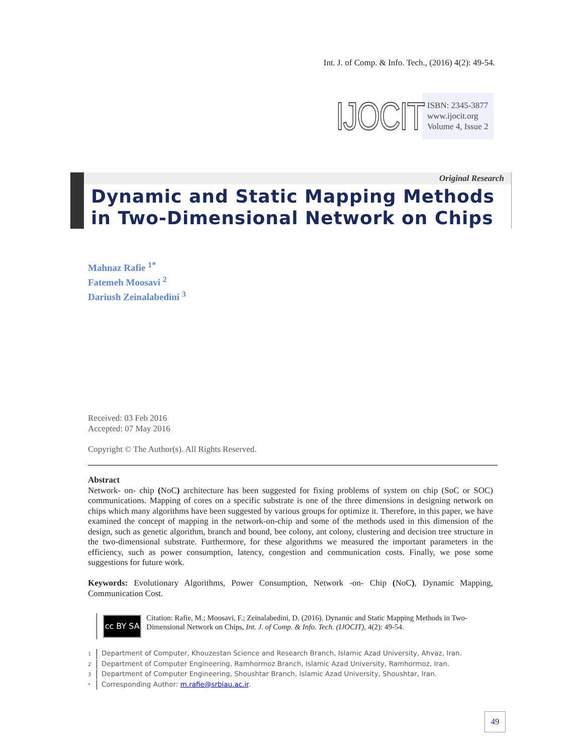Int. J. of Comp. & Info. Tech., (2016) 4(2): 49-54.
IJOCIT
ISBN: 2345-3877
www.ijocit.org
Volume 4, Issue 2
Original Research
Dynamic and Static Mapping Methods in Two-Dimensional Network on Chips
Mahnaz Rafie <sup>1*</sup>
Fatemeh Moosavi <sup>2</sup>
Dariush Zeinalabedini <sup>3</sup>
Received: 03 Feb 2016
Accepted: 07 May 2016
Copyright © The Author(s). All Rights Reserved.
Abstract
Network- on- chip (NoC) architecture has been suggested for fixing problems of system on chip (SoC or SOC) communications. Mapping of cores on a specific substrate is one of the three dimensions in designing network on chips which many algorithms have been suggested by various groups for optimize it. Therefore, in this paper, we have examined the concept of mapping in the network-on-chip and some of the methods used in this dimension of the design, such as genetic algorithm, branch and bound, bee colony, ant colony, clustering and decision tree structure in the two-dimensional substrate. Furthermore, for these algorithms we measured the important parameters in the efficiency, such as power consumption, latency, congestion and communication costs. Finally, we pose some suggestions for future work.
Keywords: Evolutionary Algorithms, Power Consumption, Network -on- Chip (NoC), Dynamic Mapping, Communication Cost.
cc BY SA
Citation: Rafie, M.; Moosavi, F.; Zeinalabedini, D. (2016). Dynamic and Static Mapping Methods in Two-Dimensional Network on Chips, Int. J. of Comp. & Info. Tech. (IJOCIT), 4(2): 49-54.
1 Department of Computer, Khouzestan Science and Research Branch, Islamic Azad University, Ahvaz, Iran.
2 Department of Computer Engineering, Ramhormoz Branch, Islamic Azad University, Ramhormoz, Iran.
3 Department of Computer Engineering, Shoushtar Branch, Islamic Azad University, Shoushtar, Iran.
* Corresponding Author: m.rafie@srbiau.ac.ir.
49